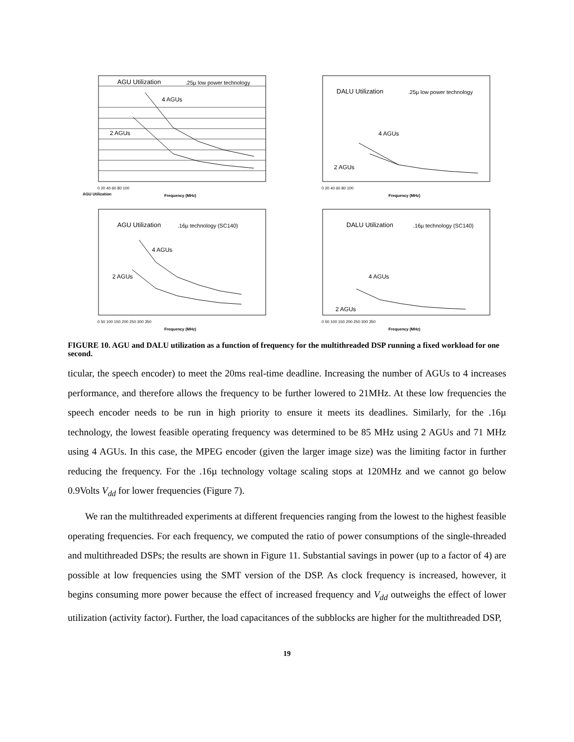AGU Utilization
.25µ low power technology
4 AGUs
2 AGUs
AGU Utilization
Frequency (MHz)
0 20 40 60 80 100
DALU Utilization
.25µ low power technology
4 AGUs
2 AGUs
Frequency (MHz)
0 20 40 60 80 100
AGU Utilization
.16µ technology (SC140)
4 AGUs
2 AGUs
Frequency (MHz)
0 50 100 150 200 250 300 350
DALU Utilization
.16µ technology (SC140)
4 AGUs
2 AGUs
Frequency (MHz)
0 50 100 150 200 250 300 350
FIGURE 10. AGU and DALU utilization as a function of frequency for the multithreaded DSP running a fixed workload for one second.
ticular, the speech encoder) to meet the 20ms real-time deadline. Increasing the number of AGUs to 4 increases performance, and therefore allows the frequency to be further lowered to 21MHz. At these low frequencies the speech encoder needs to be run in high priority to ensure it meets its deadlines. Similarly, for the .16µ technology, the lowest feasible operating frequency was determined to be 85 MHz using 2 AGUs and 71 MHz using 4 AGUs. In this case, the MPEG encoder (given the larger image size) was the limiting factor in further reducing the frequency. For the .16µ technology voltage scaling stops at 120MHz and we cannot go below 0.9Volts V<sub>dd</sub> for lower frequencies (Figure 7).
We ran the multithreaded experiments at different frequencies ranging from the lowest to the highest feasible operating frequencies. For each frequency, we computed the ratio of power consumptions of the single-threaded and multithreaded DSPs; the results are shown in Figure 11. Substantial savings in power (up to a factor of 4) are possible at low frequencies using the SMT version of the DSP. As clock frequency is increased, however, it begins consuming more power because the effect of increased frequency and V<sub>dd</sub> outweighs the effect of lower utilization (activity factor). Further, the load capacitances of the subblocks are higher for the multithreaded DSP,
19